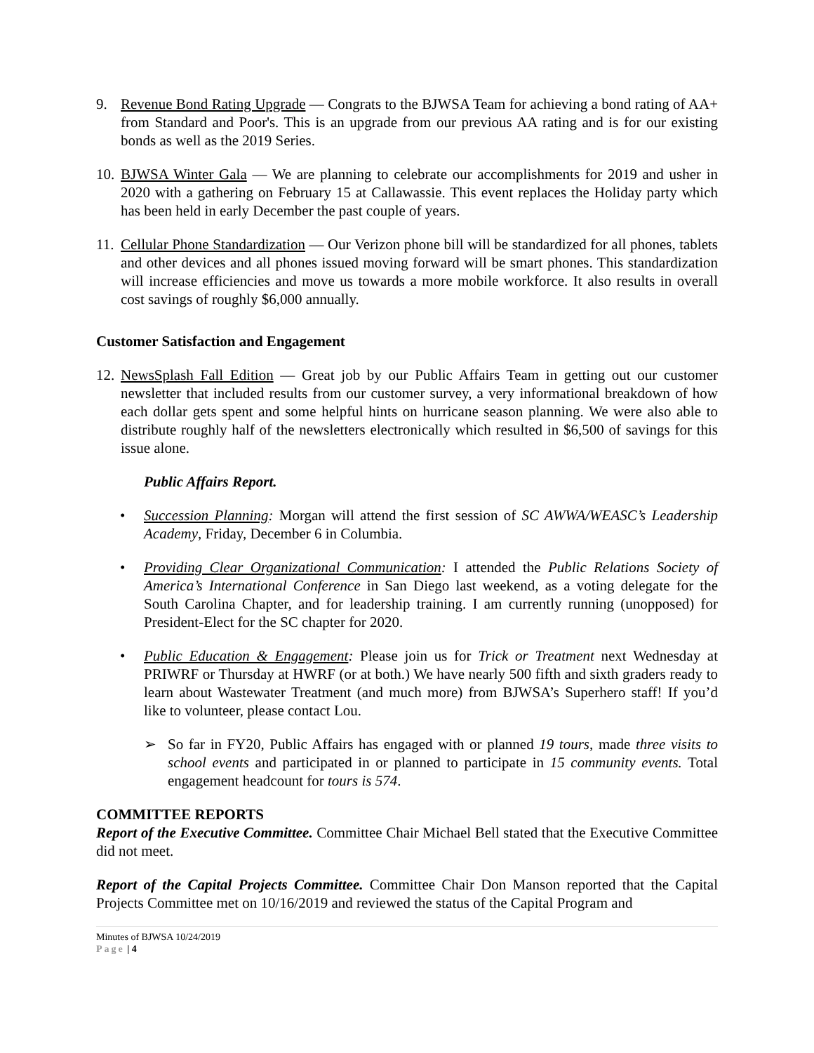9. Revenue Bond Rating Upgrade — Congrats to the BJWSA Team for achieving a bond rating of AA+ from Standard and Poor's. This is an upgrade from our previous AA rating and is for our existing bonds as well as the 2019 Series.
10.
BJWSA Winter Gala — We are planning to celebrate our accomplishments for 2019 and usher in 2020 with a gathering on February 15 at Callawassie. This event replaces the Holiday party which has been held in early December the past couple of years.
11.
Cellular Phone Standardization — Our Verizon phone bill will be standardized for all phones, tablets and other devices and all phones issued moving forward will be smart phones. This standardization will increase efficiencies and move us towards a more mobile workforce. It also results in overall cost savings of roughly $6,000 annually.
Customer Satisfaction and Engagement
12.
NewsSplash Fall Edition — Great job by our Public Affairs Team in getting out our customer newsletter that included results from our customer survey, a very informational breakdown of how each dollar gets spent and some helpful hints on hurricane season planning. We were also able to distribute roughly half of the newsletters electronically which resulted in $6,500 of savings for this issue alone.
Public Affairs Report.
• Succession Planning: Morgan will attend the first session of SC AWWA/WEASC’s Leadership Academy, Friday, December 6 in Columbia.
• Providing Clear Organizational Communication: I attended the Public Relations Society of America’s International Conference in San Diego last weekend, as a voting delegate for the South Carolina Chapter, and for leadership training. I am currently running (unopposed) for President-Elect for the SC chapter for 2020.
• Public Education & Engagement: Please join us for Trick or Treatment next Wednesday at PRIWRF or Thursday at HWRF (or at both.) We have nearly 500 fifth and sixth graders ready to learn about Wastewater Treatment (and much more) from BJWSA’s Superhero staff! If you’d like to volunteer, please contact Lou.
➢ So far in FY20, Public Affairs has engaged with or planned 19 tours, made three visits to school events and participated in or planned to participate in 15 community events. Total engagement headcount for tours is 574.
COMMITTEE REPORTS
Report of the Executive Committee. Committee Chair Michael Bell stated that the Executive Committee did not meet.
Report of the Capital Projects Committee. Committee Chair Don Manson reported that the Capital Projects Committee met on 10/16/2019 and reviewed the status of the Capital Program and
Minutes of BJWSA 10/24/2019
Page | 4